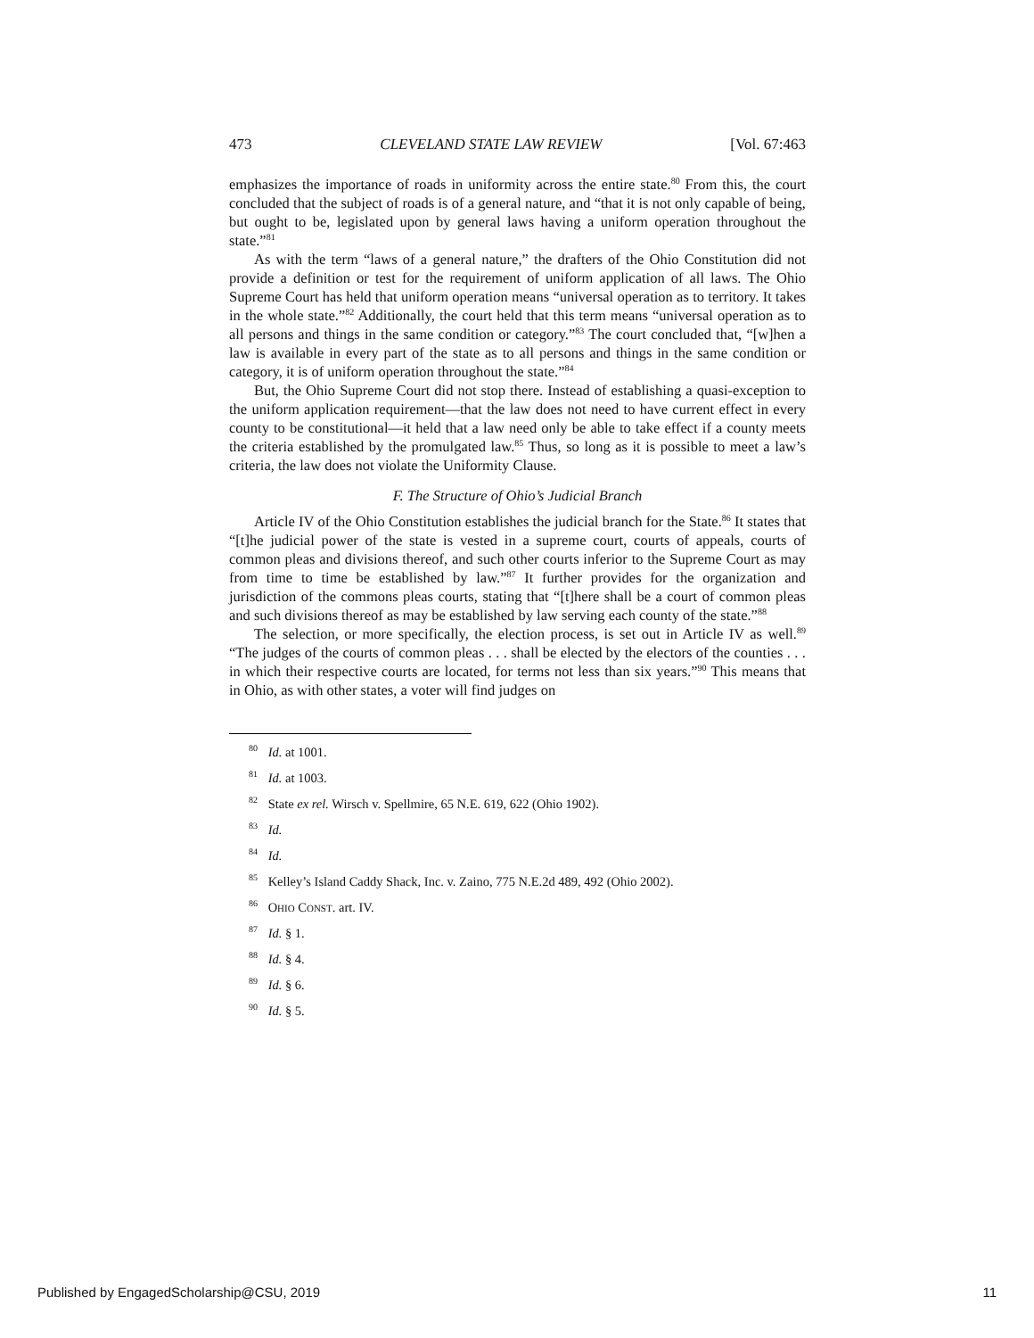473 CLEVELAND STATE LAW REVIEW [Vol. 67:463
emphasizes the importance of roads in uniformity across the entire state.<sup>80</sup> From this, the court concluded that the subject of roads is of a general nature, and “that it is not only capable of being, but ought to be, legislated upon by general laws having a uniform operation throughout the state.”<sup>81</sup>
As with the term “laws of a general nature,” the drafters of the Ohio Constitution did not provide a definition or test for the requirement of uniform application of all laws. The Ohio Supreme Court has held that uniform operation means “universal operation as to territory. It takes in the whole state.”<sup>82</sup> Additionally, the court held that this term means “universal operation as to all persons and things in the same condition or category.”<sup>83</sup> The court concluded that, “[w]hen a law is available in every part of the state as to all persons and things in the same condition or category, it is of uniform operation throughout the state.”<sup>84</sup>
But, the Ohio Supreme Court did not stop there. Instead of establishing a quasi-exception to the uniform application requirement—that the law does not need to have current effect in every county to be constitutional—it held that a law need only be able to take effect if a county meets the criteria established by the promulgated law.<sup>85</sup> Thus, so long as it is possible to meet a law’s criteria, the law does not violate the Uniformity Clause.
F. The Structure of Ohio’s Judicial Branch
Article IV of the Ohio Constitution establishes the judicial branch for the State.<sup>86</sup> It states that “[t]he judicial power of the state is vested in a supreme court, courts of appeals, courts of common pleas and divisions thereof, and such other courts inferior to the Supreme Court as may from time to time be established by law.”<sup>87</sup> It further provides for the organization and jurisdiction of the commons pleas courts, stating that “[t]here shall be a court of common pleas and such divisions thereof as may be established by law serving each county of the state.”<sup>88</sup>
The selection, or more specifically, the election process, is set out in Article IV as well.<sup>89</sup> “The judges of the courts of common pleas . . . shall be elected by the electors of the counties . . . in which their respective courts are located, for terms not less than six years.”<sup>90</sup> This means that in Ohio, as with other states, a voter will find judges on
<sup>80</sup> Id. at 1001.
<sup>81</sup> Id. at 1003.
<sup>82</sup> State ex rel. Wirsch v. Spellmire, 65 N.E. 619, 622 (Ohio 1902).
<sup>83</sup> Id.
<sup>84</sup> Id.
<sup>85</sup> Kelley’s Island Caddy Shack, Inc. v. Zaino, 775 N.E.2d 489, 492 (Ohio 2002).
<sup>86</sup> OHIO CONST. art. IV.
<sup>87</sup> Id. § 1.
<sup>88</sup> Id. § 4.
<sup>89</sup> Id. § 6.
<sup>90</sup> Id. § 5.
Published by EngagedScholarship@CSU, 2019 11